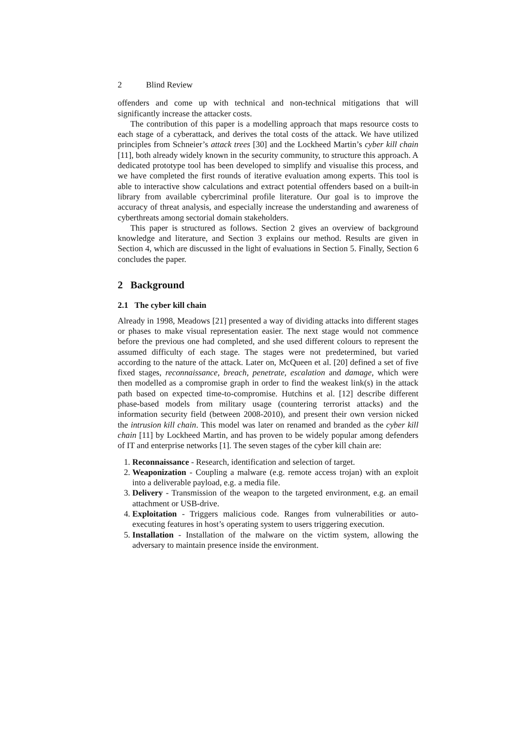2 Blind Review
offenders and come up with technical and non-technical mitigations that will significantly increase the attacker costs.
The contribution of this paper is a modelling approach that maps resource costs to each stage of a cyberattack, and derives the total costs of the attack. We have utilized principles from Schneier’s attack trees [30] and the Lockheed Martin’s cyber kill chain [11], both already widely known in the security community, to structure this approach. A dedicated prototype tool has been developed to simplify and visualise this process, and we have completed the first rounds of iterative evaluation among experts. This tool is able to interactive show calculations and extract potential offenders based on a built-in library from available cybercriminal profile literature. Our goal is to improve the accuracy of threat analysis, and especially increase the understanding and awareness of cyberthreats among sectorial domain stakeholders.
This paper is structured as follows. Section 2 gives an overview of background knowledge and literature, and Section 3 explains our method. Results are given in Section 4, which are discussed in the light of evaluations in Section 5. Finally, Section 6 concludes the paper.
2 Background
2.1 The cyber kill chain
Already in 1998, Meadows [21] presented a way of dividing attacks into different stages or phases to make visual representation easier. The next stage would not commence before the previous one had completed, and she used different colours to represent the assumed difficulty of each stage. The stages were not predetermined, but varied according to the nature of the attack. Later on, McQueen et al. [20] defined a set of five fixed stages, reconnaissance, breach, penetrate, escalation and damage, which were then modelled as a compromise graph in order to find the weakest link(s) in the attack path based on expected time-to-compromise. Hutchins et al. [12] describe different phase-based models from military usage (countering terrorist attacks) and the information security field (between 2008-2010), and present their own version nicked the intrusion kill chain. This model was later on renamed and branded as the cyber kill chain [11] by Lockheed Martin, and has proven to be widely popular among defenders of IT and enterprise networks [1]. The seven stages of the cyber kill chain are:
1. Reconnaissance - Research, identification and selection of target.
2. Weaponization - Coupling a malware (e.g. remote access trojan) with an exploit into a deliverable payload, e.g. a media file.
3. Delivery - Transmission of the weapon to the targeted environment, e.g. an email attachment or USB-drive.
4. Exploitation - Triggers malicious code. Ranges from vulnerabilities or auto-executing features in host’s operating system to users triggering execution.
5. Installation - Installation of the malware on the victim system, allowing the adversary to maintain presence inside the environment.